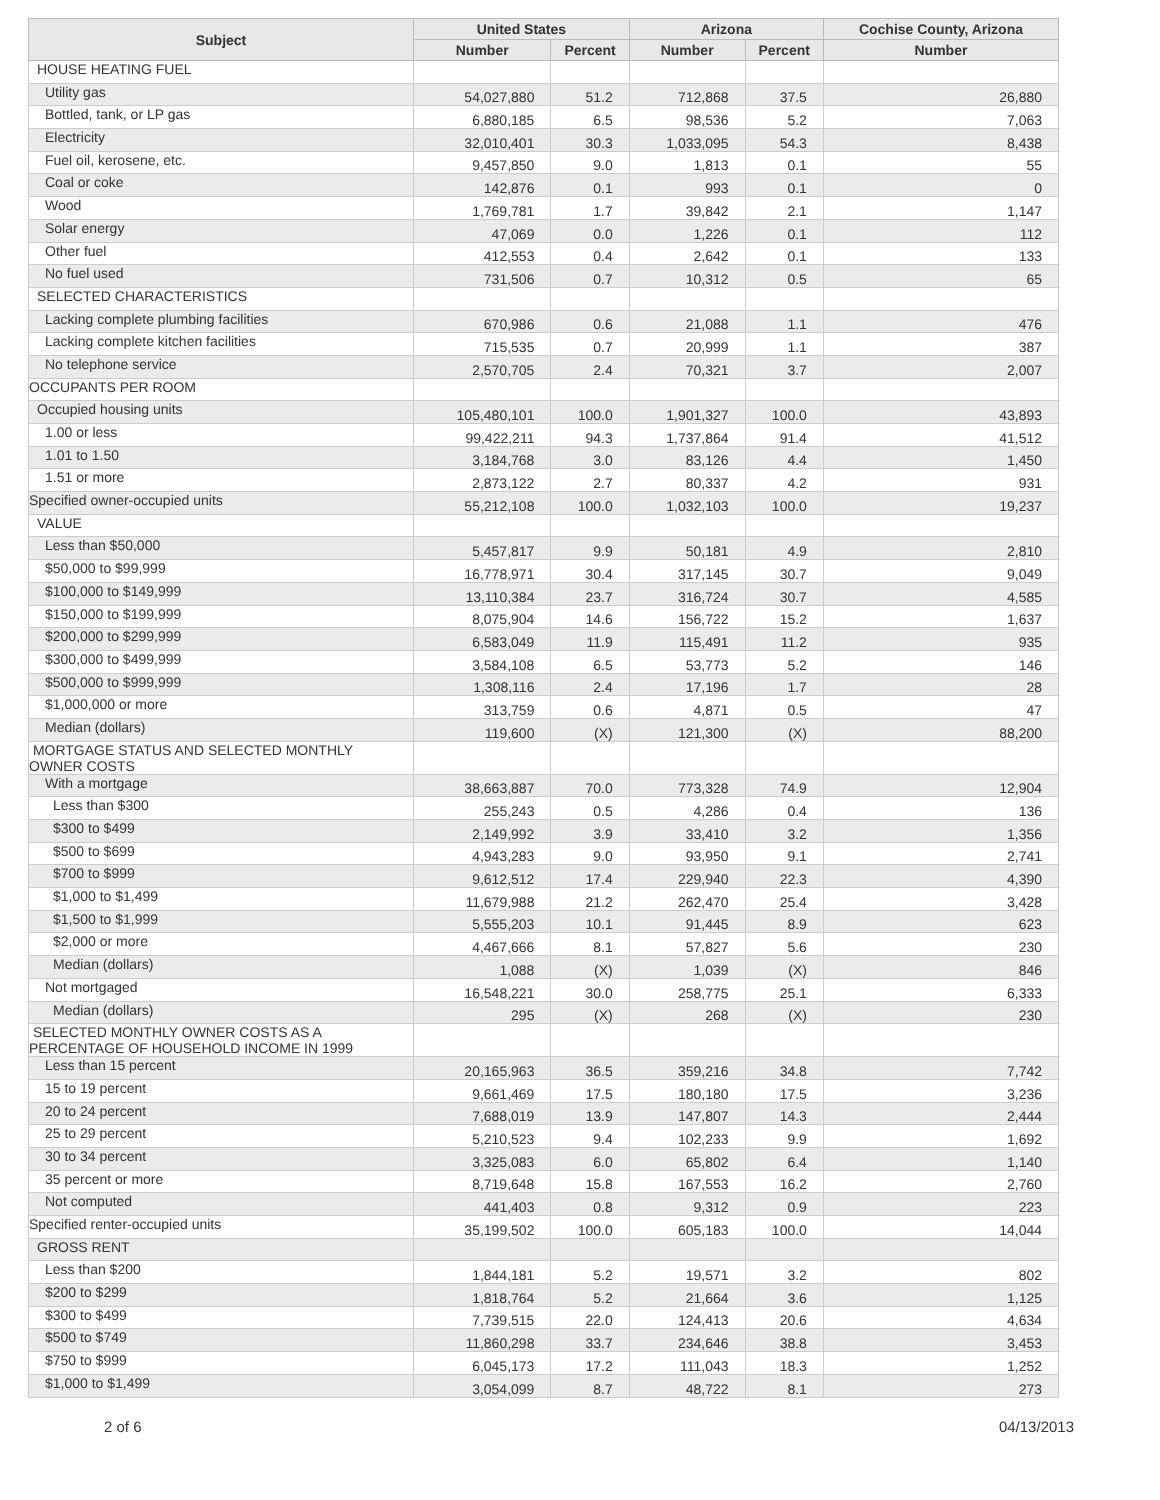| Subject | United States | | Arizona | | Cochise County, Arizona |
| --- | --- | --- | --- | --- | --- |
| | Number | Percent | Number | Percent | Number |
| HOUSE HEATING FUEL | | | | | |
| Utility gas | 54,027,880 | 51.2 | 712,868 | 37.5 | 26,880 |
| Bottled, tank, or LP gas | 6,880,185 | 6.5 | 98,536 | 5.2 | 7,063 |
| Electricity | 32,010,401 | 30.3 | 1,033,095 | 54.3 | 8,438 |
| Fuel oil, kerosene, etc. | 9,457,850 | 9.0 | 1,813 | 0.1 | 55 |
| Coal or coke | 142,876 | 0.1 | 993 | 0.1 | 0 |
| Wood | 1,769,781 | 1.7 | 39,842 | 2.1 | 1,147 |
| Solar energy | 47,069 | 0.0 | 1,226 | 0.1 | 112 |
| Other fuel | 412,553 | 0.4 | 2,642 | 0.1 | 133 |
| No fuel used | 731,506 | 0.7 | 10,312 | 0.5 | 65 |
| SELECTED CHARACTERISTICS | | | | | |
| Lacking complete plumbing facilities | 670,986 | 0.6 | 21,088 | 1.1 | 476 |
| Lacking complete kitchen facilities | 715,535 | 0.7 | 20,999 | 1.1 | 387 |
| No telephone service | 2,570,705 | 2.4 | 70,321 | 3.7 | 2,007 |
| OCCUPANTS PER ROOM | | | | | |
| Occupied housing units | 105,480,101 | 100.0 | 1,901,327 | 100.0 | 43,893 |
| 1.00 or less | 99,422,211 | 94.3 | 1,737,864 | 91.4 | 41,512 |
| 1.01 to 1.50 | 3,184,768 | 3.0 | 83,126 | 4.4 | 1,450 |
| 1.51 or more | 2,873,122 | 2.7 | 80,337 | 4.2 | 931 |
| Specified owner-occupied units | 55,212,108 | 100.0 | 1,032,103 | 100.0 | 19,237 |
| VALUE | | | | | |
| Less than $50,000 | 5,457,817 | 9.9 | 50,181 | 4.9 | 2,810 |
| $50,000 to $99,999 | 16,778,971 | 30.4 | 317,145 | 30.7 | 9,049 |
| $100,000 to $149,999 | 13,110,384 | 23.7 | 316,724 | 30.7 | 4,585 |
| $150,000 to $199,999 | 8,075,904 | 14.6 | 156,722 | 15.2 | 1,637 |
| $200,000 to $299,999 | 6,583,049 | 11.9 | 115,491 | 11.2 | 935 |
| $300,000 to $499,999 | 3,584,108 | 6.5 | 53,773 | 5.2 | 146 |
| $500,000 to $999,999 | 1,308,116 | 2.4 | 17,196 | 1.7 | 28 |
| $1,000,000 or more | 313,759 | 0.6 | 4,871 | 0.5 | 47 |
| Median (dollars) | 119,600 | (X) | 121,300 | (X) | 88,200 |
| MORTGAGE STATUS AND SELECTED MONTHLY OWNER COSTS | | | | | |
| With a mortgage | 38,663,887 | 70.0 | 773,328 | 74.9 | 12,904 |
| Less than $300 | 255,243 | 0.5 | 4,286 | 0.4 | 136 |
| $300 to $499 | 2,149,992 | 3.9 | 33,410 | 3.2 | 1,356 |
| $500 to $699 | 4,943,283 | 9.0 | 93,950 | 9.1 | 2,741 |
| $700 to $999 | 9,612,512 | 17.4 | 229,940 | 22.3 | 4,390 |
| $1,000 to $1,499 | 11,679,988 | 21.2 | 262,470 | 25.4 | 3,428 |
| $1,500 to $1,999 | 5,555,203 | 10.1 | 91,445 | 8.9 | 623 |
| $2,000 or more | 4,467,666 | 8.1 | 57,827 | 5.6 | 230 |
| Median (dollars) | 1,088 | (X) | 1,039 | (X) | 846 |
| Not mortgaged | 16,548,221 | 30.0 | 258,775 | 25.1 | 6,333 |
| Median (dollars) | 295 | (X) | 268 | (X) | 230 |
| SELECTED MONTHLY OWNER COSTS AS A PERCENTAGE OF HOUSEHOLD INCOME IN 1999 | | | | | |
| Less than 15 percent | 20,165,963 | 36.5 | 359,216 | 34.8 | 7,742 |
| 15 to 19 percent | 9,661,469 | 17.5 | 180,180 | 17.5 | 3,236 |
| 20 to 24 percent | 7,688,019 | 13.9 | 147,807 | 14.3 | 2,444 |
| 25 to 29 percent | 5,210,523 | 9.4 | 102,233 | 9.9 | 1,692 |
| 30 to 34 percent | 3,325,083 | 6.0 | 65,802 | 6.4 | 1,140 |
| 35 percent or more | 8,719,648 | 15.8 | 167,553 | 16.2 | 2,760 |
| Not computed | 441,403 | 0.8 | 9,312 | 0.9 | 223 |
| Specified renter-occupied units | 35,199,502 | 100.0 | 605,183 | 100.0 | 14,044 |
| GROSS RENT | | | | | |
| Less than $200 | 1,844,181 | 5.2 | 19,571 | 3.2 | 802 |
| $200 to $299 | 1,818,764 | 5.2 | 21,664 | 3.6 | 1,125 |
| $300 to $499 | 7,739,515 | 22.0 | 124,413 | 20.6 | 4,634 |
| $500 to $749 | 11,860,298 | 33.7 | 234,646 | 38.8 | 3,453 |
| $750 to $999 | 6,045,173 | 17.2 | 111,043 | 18.3 | 1,252 |
| $1,000 to $1,499 | 3,054,099 | 8.7 | 48,722 | 8.1 | 273 |
2 of 6 04/13/2013